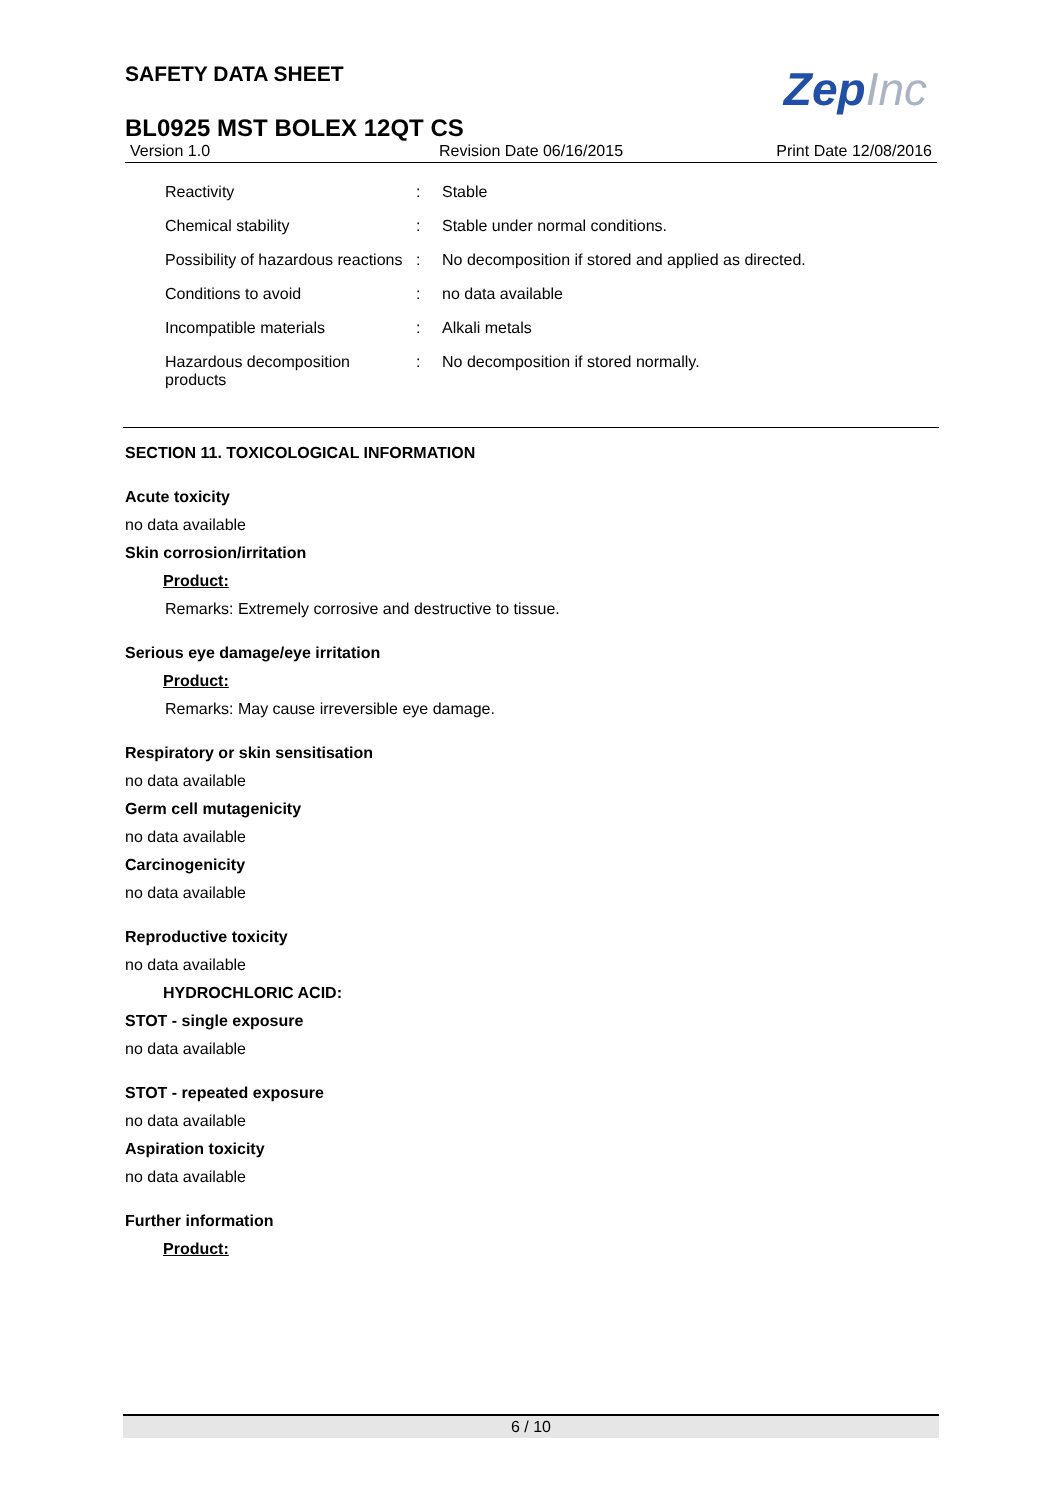ZepInc
SAFETY DATA SHEET
BL0925 MST BOLEX 12QT CS
Version 1.0 Revision Date 06/16/2015 Print Date 12/08/2016
| Reactivity | : | Stable |
| Chemical stability | : | Stable under normal conditions. |
| Possibility of hazardous reactions | : | No decomposition if stored and applied as directed. |
| Conditions to avoid | : | no data available |
| Incompatible materials | : | Alkali metals |
| Hazardous decomposition products | : | No decomposition if stored normally. |
SECTION 11. TOXICOLOGICAL INFORMATION
Acute toxicity
no data available
Skin corrosion/irritation
Product:
Remarks: Extremely corrosive and destructive to tissue.
Serious eye damage/eye irritation
Product:
Remarks: May cause irreversible eye damage.
Respiratory or skin sensitisation
no data available
Germ cell mutagenicity
no data available
Carcinogenicity
no data available
Reproductive toxicity
no data available
HYDROCHLORIC ACID:
STOT - single exposure
no data available
STOT - repeated exposure
no data available
Aspiration toxicity
no data available
Further information
Product:
6 / 10